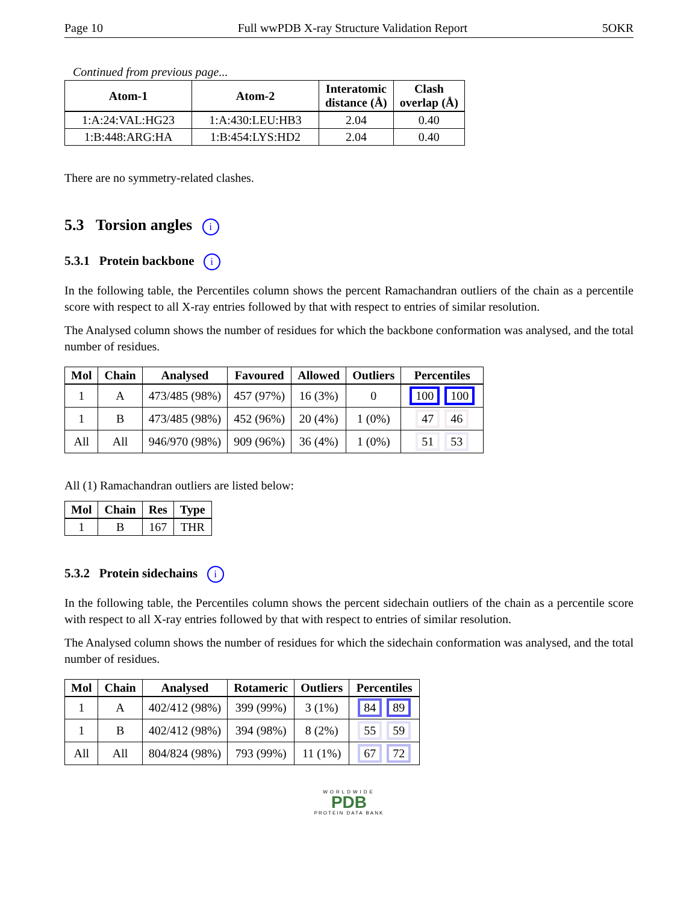Page 10 Full wwPDB X-ray Structure Validation Report 5OKR
Continued from previous page...
| Atom-1 | Atom-2 | Interatomic distance (Å) | Clash overlap (Å) |
| --- | --- | --- | --- |
| 1:A:24:VAL:HG23 | 1:A:430:LEU:HB3 | 2.04 | 0.40 |
| 1:B:448:ARG:HA | 1:B:454:LYS:HD2 | 2.04 | 0.40 |
There are no symmetry-related clashes.
5.3 Torsion angles i
5.3.1 Protein backbone i
In the following table, the Percentiles column shows the percent Ramachandran outliers of the chain as a percentile score with respect to all X-ray entries followed by that with respect to entries of similar resolution.
The Analysed column shows the number of residues for which the backbone conformation was analysed, and the total number of residues.
| Mol | Chain | Analysed | Favoured | Allowed | Outliers | Percentiles |
| --- | --- | --- | --- | --- | --- | --- |
| 1 | A | 473/485 (98%) | 457 (97%) | 16 (3%) | 0 | 100 100 |
| 1 | B | 473/485 (98%) | 452 (96%) | 20 (4%) | 1 (0%) | 47 46 |
| All | All | 946/970 (98%) | 909 (96%) | 36 (4%) | 1 (0%) | 51 53 |
All (1) Ramachandran outliers are listed below:
| Mol | Chain | Res | Type |
| --- | --- | --- | --- |
| 1 | B | 167 | THR |
5.3.2 Protein sidechains i
In the following table, the Percentiles column shows the percent sidechain outliers of the chain as a percentile score with respect to all X-ray entries followed by that with respect to entries of similar resolution.
The Analysed column shows the number of residues for which the sidechain conformation was analysed, and the total number of residues.
| Mol | Chain | Analysed | Rotameric | Outliers | Percentiles |
| --- | --- | --- | --- | --- | --- |
| 1 | A | 402/412 (98%) | 399 (99%) | 3 (1%) | 84 89 |
| 1 | B | 402/412 (98%) | 394 (98%) | 8 (2%) | 55 59 |
| All | All | 804/824 (98%) | 793 (99%) | 11 (1%) | 67 72 |
WORLDWIDE
PDB
PROTEIN DATA BANK